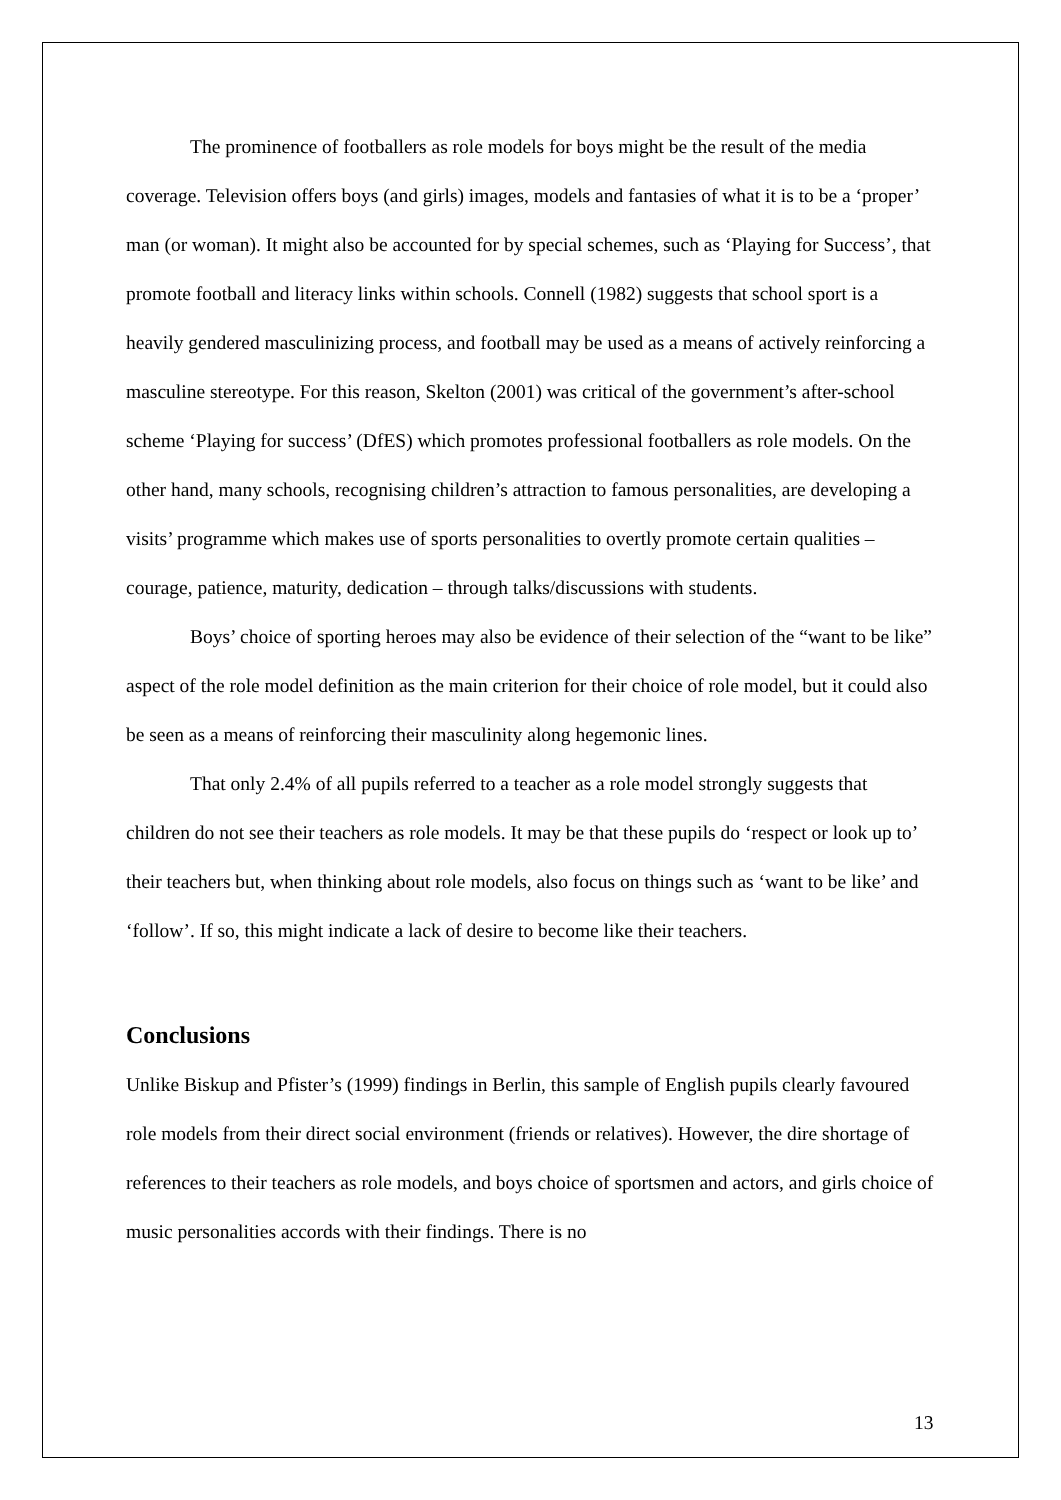The prominence of footballers as role models for boys might be the result of the media coverage. Television offers boys (and girls) images, models and fantasies of what it is to be a ‘proper’ man (or woman). It might also be accounted for by special schemes, such as ‘Playing for Success’, that promote football and literacy links within schools. Connell (1982) suggests that school sport is a heavily gendered masculinizing process, and football may be used as a means of actively reinforcing a masculine stereotype. For this reason, Skelton (2001) was critical of the government’s after-school scheme ‘Playing for success’ (DfES) which promotes professional footballers as role models. On the other hand, many schools, recognising children’s attraction to famous personalities, are developing a visits’ programme which makes use of sports personalities to overtly promote certain qualities – courage, patience, maturity, dedication – through talks/discussions with students.
Boys’ choice of sporting heroes may also be evidence of their selection of the “want to be like” aspect of the role model definition as the main criterion for their choice of role model, but it could also be seen as a means of reinforcing their masculinity along hegemonic lines.
That only 2.4% of all pupils referred to a teacher as a role model strongly suggests that children do not see their teachers as role models. It may be that these pupils do ‘respect or look up to’ their teachers but, when thinking about role models, also focus on things such as ‘want to be like’ and ‘follow’. If so, this might indicate a lack of desire to become like their teachers.
Conclusions
Unlike Biskup and Pfister’s (1999) findings in Berlin, this sample of English pupils clearly favoured role models from their direct social environment (friends or relatives). However, the dire shortage of references to their teachers as role models, and boys choice of sportsmen and actors, and girls choice of music personalities accords with their findings. There is no
13